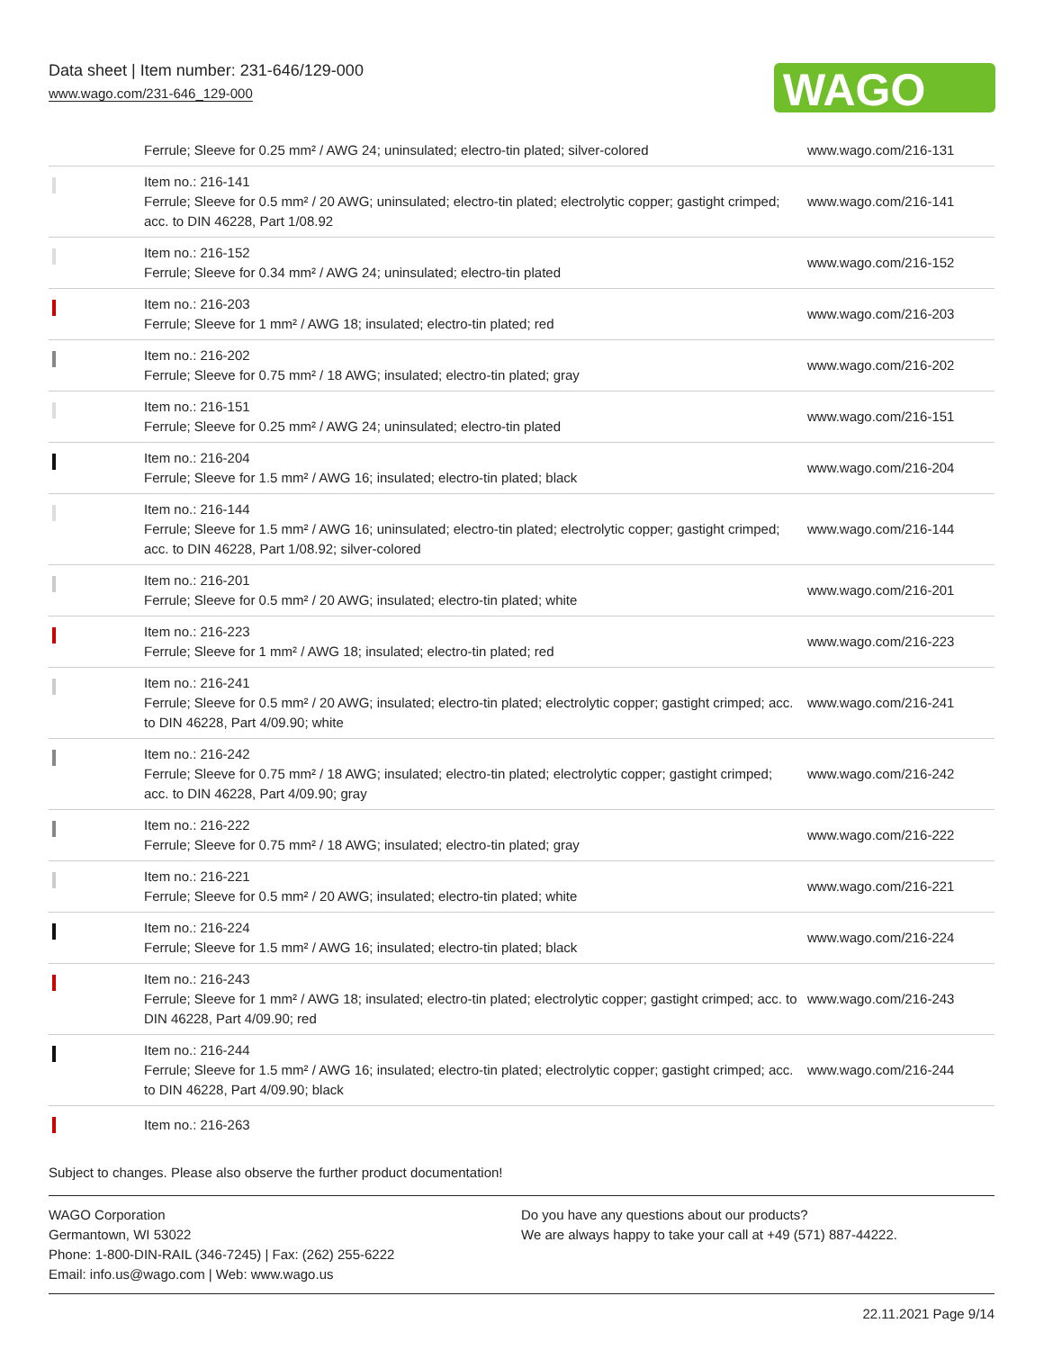Data sheet | Item number: 231-646/129-000
www.wago.com/231-646_129-000
WAGO
| | Ferrule; Sleeve for 0.25 mm² / AWG 24; uninsulated; electro-tin plated; silver-colored | www.wago.com/216-131 |
| | Item no.: 216-141 Ferrule; Sleeve for 0.5 mm² / 20 AWG; uninsulated; electro-tin plated; electrolytic copper; gastight crimped; acc. to DIN 46228, Part 1/08.92 | www.wago.com/216-141 |
| | Item no.: 216-152 Ferrule; Sleeve for 0.34 mm² / AWG 24; uninsulated; electro-tin plated | www.wago.com/216-152 |
| | Item no.: 216-203 Ferrule; Sleeve for 1 mm² / AWG 18; insulated; electro-tin plated; red | www.wago.com/216-203 |
| | Item no.: 216-202 Ferrule; Sleeve for 0.75 mm² / 18 AWG; insulated; electro-tin plated; gray | www.wago.com/216-202 |
| | Item no.: 216-151 Ferrule; Sleeve for 0.25 mm² / AWG 24; uninsulated; electro-tin plated | www.wago.com/216-151 |
| | Item no.: 216-204 Ferrule; Sleeve for 1.5 mm² / AWG 16; insulated; electro-tin plated; black | www.wago.com/216-204 |
| | Item no.: 216-144 Ferrule; Sleeve for 1.5 mm² / AWG 16; uninsulated; electro-tin plated; electrolytic copper; gastight crimped; acc. to DIN 46228, Part 1/08.92; silver-colored | www.wago.com/216-144 |
| | Item no.: 216-201 Ferrule; Sleeve for 0.5 mm² / 20 AWG; insulated; electro-tin plated; white | www.wago.com/216-201 |
| | Item no.: 216-223 Ferrule; Sleeve for 1 mm² / AWG 18; insulated; electro-tin plated; red | www.wago.com/216-223 |
| | Item no.: 216-241 Ferrule; Sleeve for 0.5 mm² / 20 AWG; insulated; electro-tin plated; electrolytic copper; gastight crimped; acc. to DIN 46228, Part 4/09.90; white | www.wago.com/216-241 |
| | Item no.: 216-242 Ferrule; Sleeve for 0.75 mm² / 18 AWG; insulated; electro-tin plated; electrolytic copper; gastight crimped; acc. to DIN 46228, Part 4/09.90; gray | www.wago.com/216-242 |
| | Item no.: 216-222 Ferrule; Sleeve for 0.75 mm² / 18 AWG; insulated; electro-tin plated; gray | www.wago.com/216-222 |
| | Item no.: 216-221 Ferrule; Sleeve for 0.5 mm² / 20 AWG; insulated; electro-tin plated; white | www.wago.com/216-221 |
| | Item no.: 216-224 Ferrule; Sleeve for 1.5 mm² / AWG 16; insulated; electro-tin plated; black | www.wago.com/216-224 |
| | Item no.: 216-243 Ferrule; Sleeve for 1 mm² / AWG 18; insulated; electro-tin plated; electrolytic copper; gastight crimped; acc. to DIN 46228, Part 4/09.90; red | www.wago.com/216-243 |
| | Item no.: 216-244 Ferrule; Sleeve for 1.5 mm² / AWG 16; insulated; electro-tin plated; electrolytic copper; gastight crimped; acc. to DIN 46228, Part 4/09.90; black | www.wago.com/216-244 |
| | Item no.: 216-263 | |
Subject to changes. Please also observe the further product documentation!
WAGO Corporation
Germantown, WI 53022
Phone: 1-800-DIN-RAIL (346-7245) | Fax: (262) 255-6222
Email: info.us@wago.com | Web: www.wago.us
Do you have any questions about our products?
We are always happy to take your call at +49 (571) 887-44222.
22.11.2021 Page 9/14